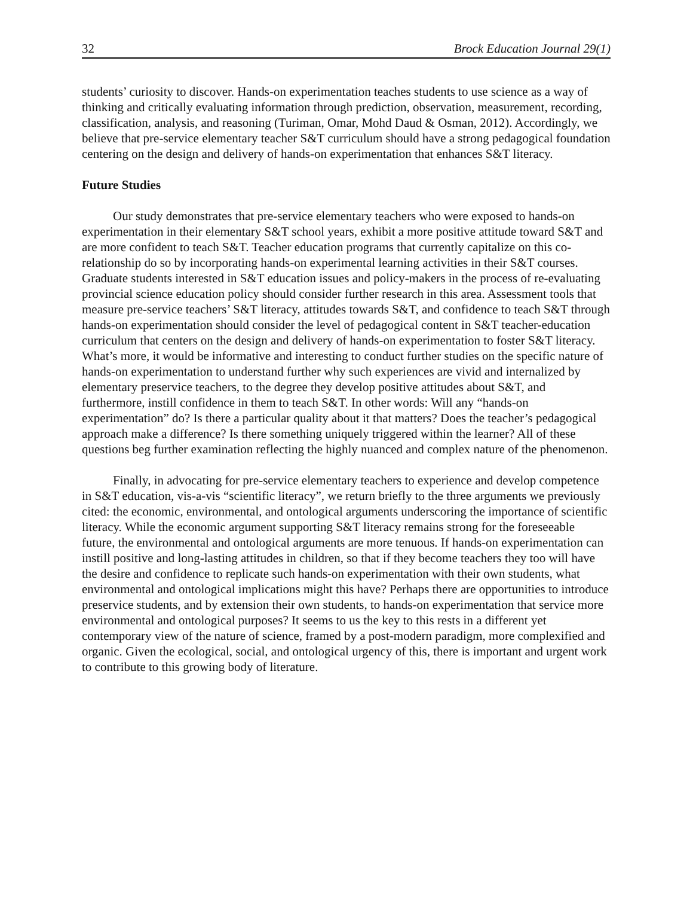32 Brock Education Journal 29(1)
students’ curiosity to discover. Hands-on experimentation teaches students to use science as a way of thinking and critically evaluating information through prediction, observation, measurement, recording, classification, analysis, and reasoning (Turiman, Omar, Mohd Daud & Osman, 2012). Accordingly, we believe that pre-service elementary teacher S&T curriculum should have a strong pedagogical foundation centering on the design and delivery of hands-on experimentation that enhances S&T literacy.
Future Studies
Our study demonstrates that pre-service elementary teachers who were exposed to hands-on experimentation in their elementary S&T school years, exhibit a more positive attitude toward S&T and are more confident to teach S&T. Teacher education programs that currently capitalize on this co-relationship do so by incorporating hands-on experimental learning activities in their S&T courses. Graduate students interested in S&T education issues and policy-makers in the process of re-evaluating provincial science education policy should consider further research in this area. Assessment tools that measure pre-service teachers’ S&T literacy, attitudes towards S&T, and confidence to teach S&T through hands-on experimentation should consider the level of pedagogical content in S&T teacher-education curriculum that centers on the design and delivery of hands-on experimentation to foster S&T literacy. What’s more, it would be informative and interesting to conduct further studies on the specific nature of hands-on experimentation to understand further why such experiences are vivid and internalized by elementary preservice teachers, to the degree they develop positive attitudes about S&T, and furthermore, instill confidence in them to teach S&T. In other words: Will any “hands-on experimentation” do? Is there a particular quality about it that matters? Does the teacher’s pedagogical approach make a difference? Is there something uniquely triggered within the learner? All of these questions beg further examination reflecting the highly nuanced and complex nature of the phenomenon.
Finally, in advocating for pre-service elementary teachers to experience and develop competence in S&T education, vis-a-vis “scientific literacy”, we return briefly to the three arguments we previously cited: the economic, environmental, and ontological arguments underscoring the importance of scientific literacy. While the economic argument supporting S&T literacy remains strong for the foreseeable future, the environmental and ontological arguments are more tenuous. If hands-on experimentation can instill positive and long-lasting attitudes in children, so that if they become teachers they too will have the desire and confidence to replicate such hands-on experimentation with their own students, what environmental and ontological implications might this have? Perhaps there are opportunities to introduce preservice students, and by extension their own students, to hands-on experimentation that service more environmental and ontological purposes? It seems to us the key to this rests in a different yet contemporary view of the nature of science, framed by a post-modern paradigm, more complexified and organic. Given the ecological, social, and ontological urgency of this, there is important and urgent work to contribute to this growing body of literature.